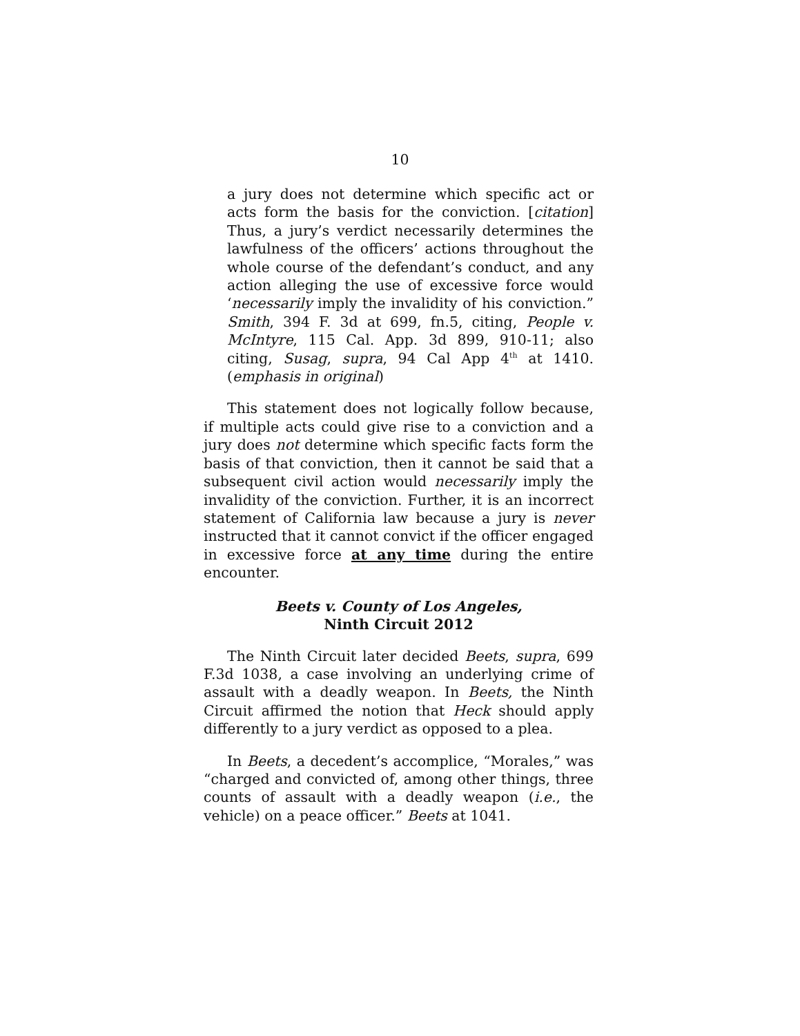10
a jury does not determine which specific act or acts form the basis for the conviction. [citation] Thus, a jury’s verdict necessarily determines the lawfulness of the officers’ actions throughout the whole course of the defendant’s conduct, and any action alleging the use of excessive force would ‘necessarily imply the invalidity of his conviction.” Smith, 394 F. 3d at 699, fn.5, citing, People v. McIntyre, 115 Cal. App. 3d 899, 910-11; also citing, Susag, supra, 94 Cal App 4<sup>th</sup> at 1410. (emphasis in original)
This statement does not logically follow because, if multiple acts could give rise to a conviction and a jury does not determine which specific facts form the basis of that conviction, then it cannot be said that a subsequent civil action would necessarily imply the invalidity of the conviction. Further, it is an incorrect statement of California law because a jury is never instructed that it cannot convict if the officer engaged in excessive force at any time during the entire encounter.
Beets v. County of Los Angeles,
Ninth Circuit 2012
The Ninth Circuit later decided Beets, supra, 699 F.3d 1038, a case involving an underlying crime of assault with a deadly weapon. In Beets, the Ninth Circuit affirmed the notion that Heck should apply differently to a jury verdict as opposed to a plea.
In Beets, a decedent’s accomplice, “Morales,” was “charged and convicted of, among other things, three counts of assault with a deadly weapon (i.e., the vehicle) on a peace officer.” Beets at 1041.